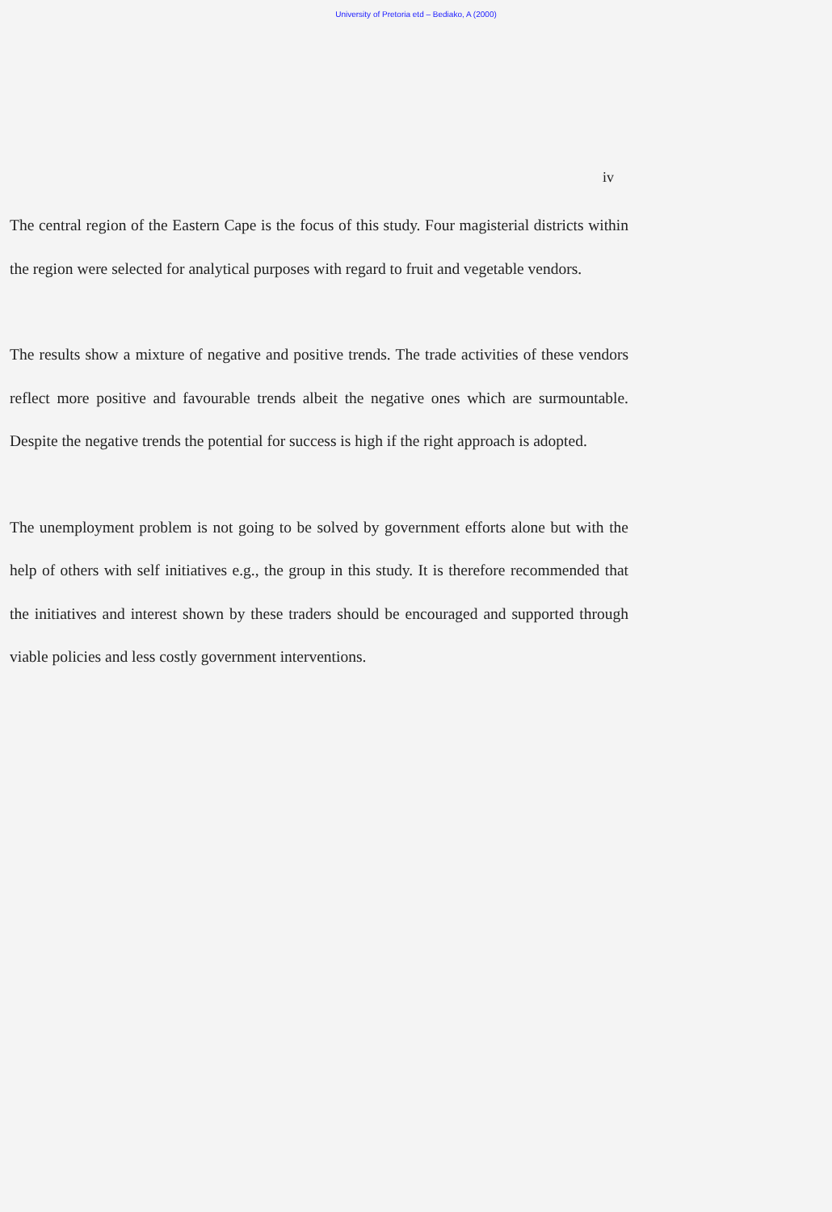University of Pretoria etd – Bediako, A (2000)
iv
The central region of the Eastern Cape is the focus of this study. Four magisterial districts within the region were selected for analytical purposes with regard to fruit and vegetable vendors.
The results show a mixture of negative and positive trends. The trade activities of these vendors reflect more positive and favourable trends albeit the negative ones which are surmountable. Despite the negative trends the potential for success is high if the right approach is adopted.
The unemployment problem is not going to be solved by government efforts alone but with the help of others with self initiatives e.g., the group in this study. It is therefore recommended that the initiatives and interest shown by these traders should be encouraged and supported through viable policies and less costly government interventions.